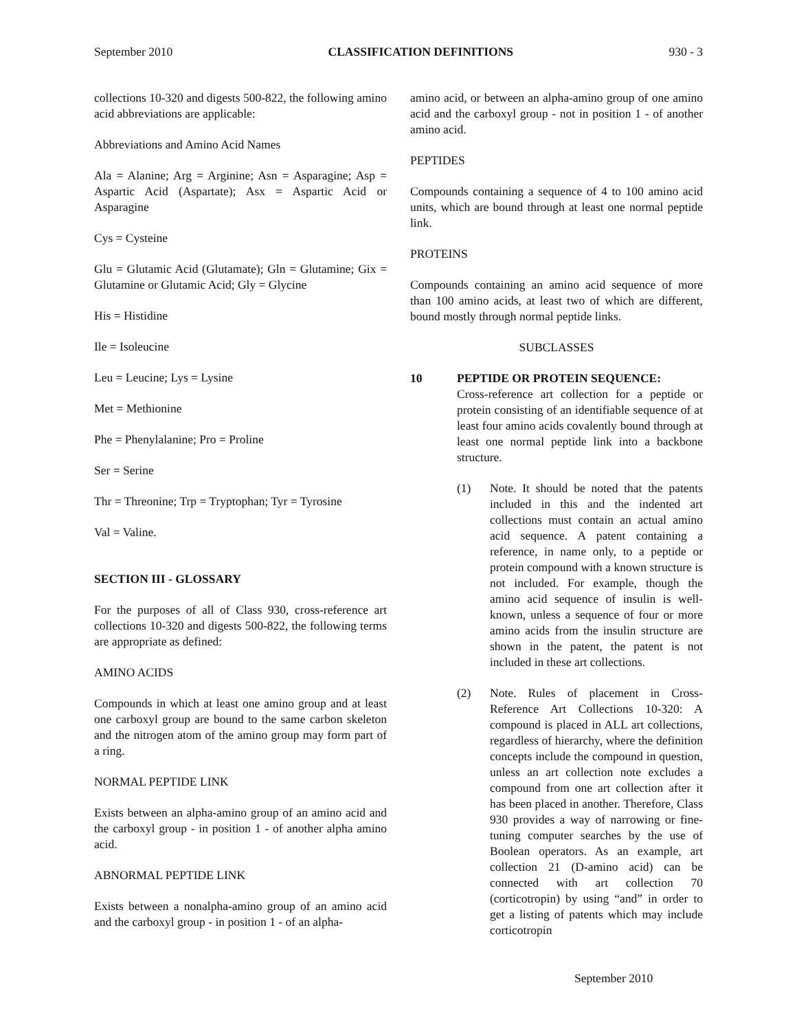September 2010 CLASSIFICATION DEFINITIONS 930 - 3
collections 10-320 and digests 500-822, the following amino acid abbreviations are applicable:
Abbreviations and Amino Acid Names
Ala = Alanine; Arg = Arginine; Asn = Asparagine; Asp = Aspartic Acid (Aspartate); Asx = Aspartic Acid or Asparagine
Cys = Cysteine
Glu = Glutamic Acid (Glutamate); Gln = Glutamine; Gix = Glutamine or Glutamic Acid; Gly = Glycine
His = Histidine
Ile = Isoleucine
Leu = Leucine; Lys = Lysine
Met = Methionine
Phe = Phenylalanine; Pro = Proline
Ser = Serine
Thr = Threonine; Trp = Tryptophan; Tyr = Tyrosine
Val = Valine.
SECTION III - GLOSSARY
For the purposes of all of Class 930, cross-reference art collections 10-320 and digests 500-822, the following terms are appropriate as defined:
AMINO ACIDS
Compounds in which at least one amino group and at least one carboxyl group are bound to the same carbon skeleton and the nitrogen atom of the amino group may form part of a ring.
NORMAL PEPTIDE LINK
Exists between an alpha-amino group of an amino acid and the carboxyl group - in position 1 - of another alpha amino acid.
ABNORMAL PEPTIDE LINK
Exists between a nonalpha-amino group of an amino acid and the carboxyl group - in position 1 - of an alpha-
amino acid, or between an alpha-amino group of one amino acid and the carboxyl group - not in position 1 - of another amino acid.
PEPTIDES
Compounds containing a sequence of 4 to 100 amino acid units, which are bound through at least one normal peptide link.
PROTEINS
Compounds containing an amino acid sequence of more than 100 amino acids, at least two of which are different, bound mostly through normal peptide links.
SUBCLASSES
10 PEPTIDE OR PROTEIN SEQUENCE:
Cross-reference art collection for a peptide or protein consisting of an identifiable sequence of at least four amino acids covalently bound through at least one normal peptide link into a backbone structure.
(1) Note. It should be noted that the patents included in this and the indented art collections must contain an actual amino acid sequence. A patent containing a reference, in name only, to a peptide or protein compound with a known structure is not included. For example, though the amino acid sequence of insulin is well-known, unless a sequence of four or more amino acids from the insulin structure are shown in the patent, the patent is not included in these art collections.
(2) Note. Rules of placement in Cross-Reference Art Collections 10-320: A compound is placed in ALL art collections, regardless of hierarchy, where the definition concepts include the compound in question, unless an art collection note excludes a compound from one art collection after it has been placed in another. Therefore, Class 930 provides a way of narrowing or fine-tuning computer searches by the use of Boolean operators. As an example, art collection 21 (D-amino acid) can be connected with art collection 70 (corticotropin) by using “and” in order to get a listing of patents which may include corticotropin
September 2010